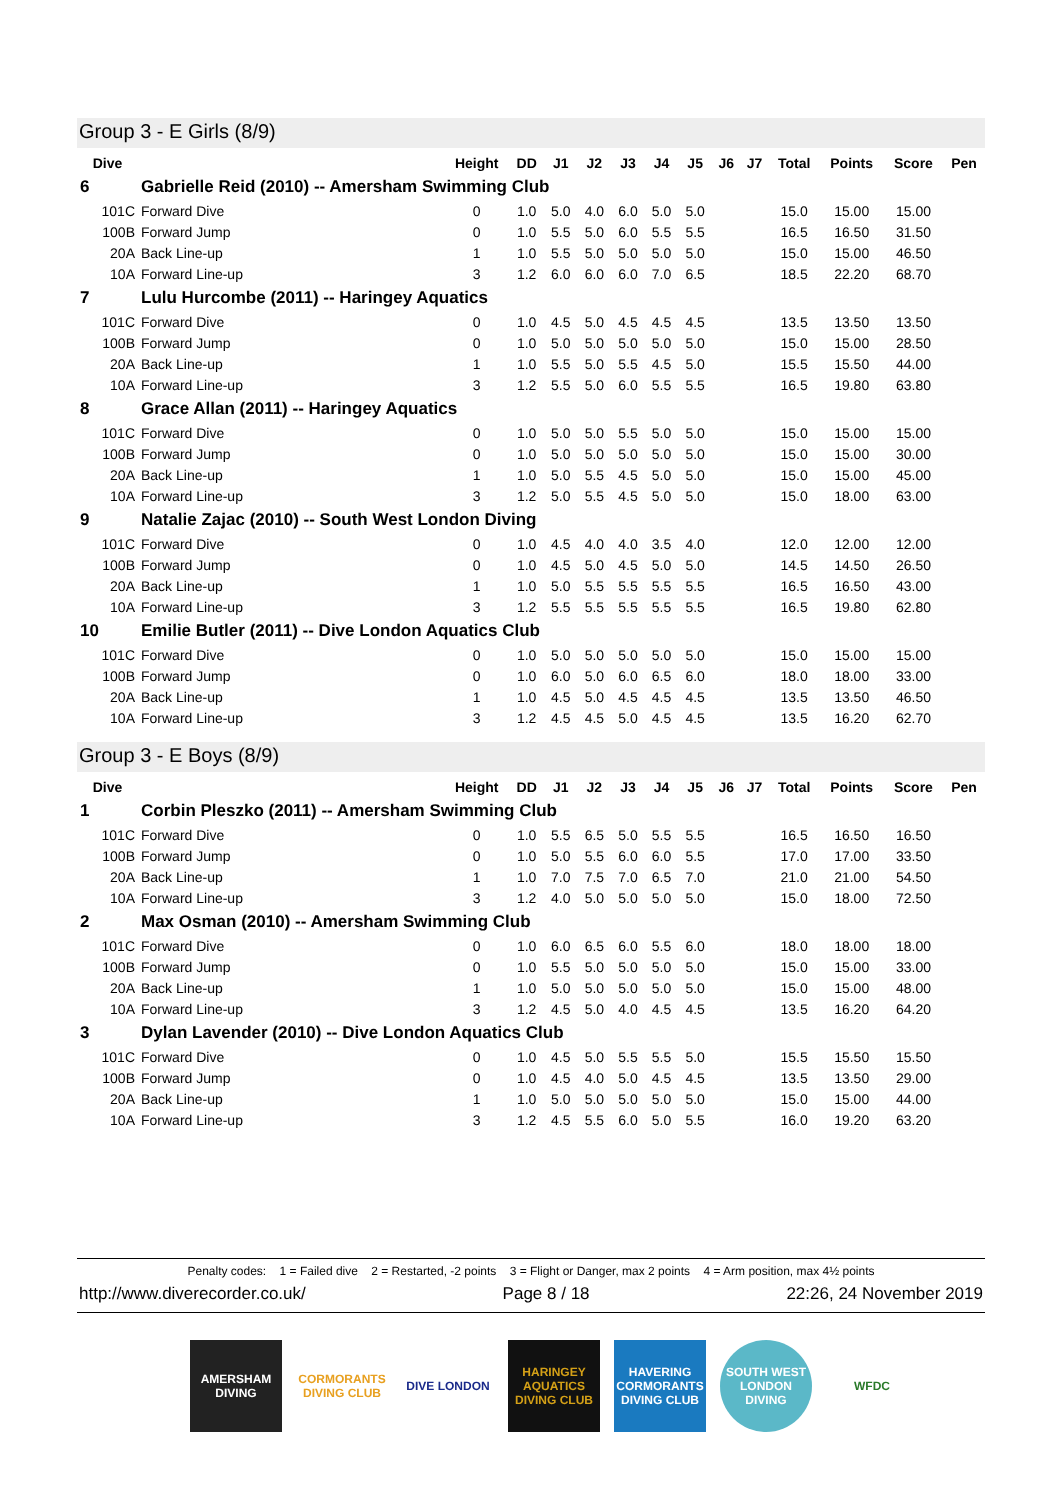Group 3 - E Girls (8/9)
| Dive | | Height | DD | J1 | J2 | J3 | J4 | J5 | J6 | J7 | Total | Points | Score | Pen |
| --- | --- | --- | --- | --- | --- | --- | --- | --- | --- | --- | --- | --- | --- | --- |
| 6 | Gabrielle Reid (2010) -- Amersham Swimming Club | | | | | | | | | | | | | |
| 101C | Forward Dive | 0 | 1.0 | 5.0 | 4.0 | 6.0 | 5.0 | 5.0 | | | 15.0 | 15.00 | 15.00 | |
| 100B | Forward Jump | 0 | 1.0 | 5.5 | 5.0 | 6.0 | 5.5 | 5.5 | | | 16.5 | 16.50 | 31.50 | |
| 20A | Back Line-up | 1 | 1.0 | 5.5 | 5.0 | 5.0 | 5.0 | 5.0 | | | 15.0 | 15.00 | 46.50 | |
| 10A | Forward Line-up | 3 | 1.2 | 6.0 | 6.0 | 6.0 | 7.0 | 6.5 | | | 18.5 | 22.20 | 68.70 | |
| 7 | Lulu Hurcombe (2011) -- Haringey Aquatics | | | | | | | | | | | | | |
| 101C | Forward Dive | 0 | 1.0 | 4.5 | 5.0 | 4.5 | 4.5 | 4.5 | | | 13.5 | 13.50 | 13.50 | |
| 100B | Forward Jump | 0 | 1.0 | 5.0 | 5.0 | 5.0 | 5.0 | 5.0 | | | 15.0 | 15.00 | 28.50 | |
| 20A | Back Line-up | 1 | 1.0 | 5.5 | 5.0 | 5.5 | 4.5 | 5.0 | | | 15.5 | 15.50 | 44.00 | |
| 10A | Forward Line-up | 3 | 1.2 | 5.5 | 5.0 | 6.0 | 5.5 | 5.5 | | | 16.5 | 19.80 | 63.80 | |
| 8 | Grace Allan (2011) -- Haringey Aquatics | | | | | | | | | | | | | |
| 101C | Forward Dive | 0 | 1.0 | 5.0 | 5.0 | 5.5 | 5.0 | 5.0 | | | 15.0 | 15.00 | 15.00 | |
| 100B | Forward Jump | 0 | 1.0 | 5.0 | 5.0 | 5.0 | 5.0 | 5.0 | | | 15.0 | 15.00 | 30.00 | |
| 20A | Back Line-up | 1 | 1.0 | 5.0 | 5.5 | 4.5 | 5.0 | 5.0 | | | 15.0 | 15.00 | 45.00 | |
| 10A | Forward Line-up | 3 | 1.2 | 5.0 | 5.5 | 4.5 | 5.0 | 5.0 | | | 15.0 | 18.00 | 63.00 | |
| 9 | Natalie Zajac (2010) -- South West London Diving | | | | | | | | | | | | | |
| 101C | Forward Dive | 0 | 1.0 | 4.5 | 4.0 | 4.0 | 3.5 | 4.0 | | | 12.0 | 12.00 | 12.00 | |
| 100B | Forward Jump | 0 | 1.0 | 4.5 | 5.0 | 4.5 | 5.0 | 5.0 | | | 14.5 | 14.50 | 26.50 | |
| 20A | Back Line-up | 1 | 1.0 | 5.0 | 5.5 | 5.5 | 5.5 | 5.5 | | | 16.5 | 16.50 | 43.00 | |
| 10A | Forward Line-up | 3 | 1.2 | 5.5 | 5.5 | 5.5 | 5.5 | 5.5 | | | 16.5 | 19.80 | 62.80 | |
| 10 | Emilie Butler (2011) -- Dive London Aquatics Club | | | | | | | | | | | | | |
| 101C | Forward Dive | 0 | 1.0 | 5.0 | 5.0 | 5.0 | 5.0 | 5.0 | | | 15.0 | 15.00 | 15.00 | |
| 100B | Forward Jump | 0 | 1.0 | 6.0 | 5.0 | 6.0 | 6.5 | 6.0 | | | 18.0 | 18.00 | 33.00 | |
| 20A | Back Line-up | 1 | 1.0 | 4.5 | 5.0 | 4.5 | 4.5 | 4.5 | | | 13.5 | 13.50 | 46.50 | |
| 10A | Forward Line-up | 3 | 1.2 | 4.5 | 4.5 | 5.0 | 4.5 | 4.5 | | | 13.5 | 16.20 | 62.70 | |
Group 3 - E Boys (8/9)
| Dive | | Height | DD | J1 | J2 | J3 | J4 | J5 | J6 | J7 | Total | Points | Score | Pen |
| --- | --- | --- | --- | --- | --- | --- | --- | --- | --- | --- | --- | --- | --- | --- |
| 1 | Corbin Pleszko (2011) -- Amersham Swimming Club | | | | | | | | | | | | | |
| 101C | Forward Dive | 0 | 1.0 | 5.5 | 6.5 | 5.0 | 5.5 | 5.5 | | | 16.5 | 16.50 | 16.50 | |
| 100B | Forward Jump | 0 | 1.0 | 5.0 | 5.5 | 6.0 | 6.0 | 5.5 | | | 17.0 | 17.00 | 33.50 | |
| 20A | Back Line-up | 1 | 1.0 | 7.0 | 7.5 | 7.0 | 6.5 | 7.0 | | | 21.0 | 21.00 | 54.50 | |
| 10A | Forward Line-up | 3 | 1.2 | 4.0 | 5.0 | 5.0 | 5.0 | 5.0 | | | 15.0 | 18.00 | 72.50 | |
| 2 | Max Osman (2010) -- Amersham Swimming Club | | | | | | | | | | | | | |
| 101C | Forward Dive | 0 | 1.0 | 6.0 | 6.5 | 6.0 | 5.5 | 6.0 | | | 18.0 | 18.00 | 18.00 | |
| 100B | Forward Jump | 0 | 1.0 | 5.5 | 5.0 | 5.0 | 5.0 | 5.0 | | | 15.0 | 15.00 | 33.00 | |
| 20A | Back Line-up | 1 | 1.0 | 5.0 | 5.0 | 5.0 | 5.0 | 5.0 | | | 15.0 | 15.00 | 48.00 | |
| 10A | Forward Line-up | 3 | 1.2 | 4.5 | 5.0 | 4.0 | 4.5 | 4.5 | | | 13.5 | 16.20 | 64.20 | |
| 3 | Dylan Lavender (2010) -- Dive London Aquatics Club | | | | | | | | | | | | | |
| 101C | Forward Dive | 0 | 1.0 | 4.5 | 5.0 | 5.5 | 5.5 | 5.0 | | | 15.5 | 15.50 | 15.50 | |
| 100B | Forward Jump | 0 | 1.0 | 4.5 | 4.0 | 5.0 | 4.5 | 4.5 | | | 13.5 | 13.50 | 29.00 | |
| 20A | Back Line-up | 1 | 1.0 | 5.0 | 5.0 | 5.0 | 5.0 | 5.0 | | | 15.0 | 15.00 | 44.00 | |
| 10A | Forward Line-up | 3 | 1.2 | 4.5 | 5.5 | 6.0 | 5.0 | 5.5 | | | 16.0 | 19.20 | 63.20 | |
Penalty codes: 1 = Failed dive 2 = Restarted, -2 points 3 = Flight or Danger, max 2 points 4 = Arm position, max 4½ points
http://www.diverecorder.co.uk/ Page 8 / 18 22:26, 24 November 2019
AMERSHAM DIVING
CORMORANTS DIVING CLUB
DIVE LONDON HARINGEY AQUATICS DIVING CLUB
HAVERING CORMORANTS DIVING CLUB
SOUTH WEST LONDON DIVING
WFDC